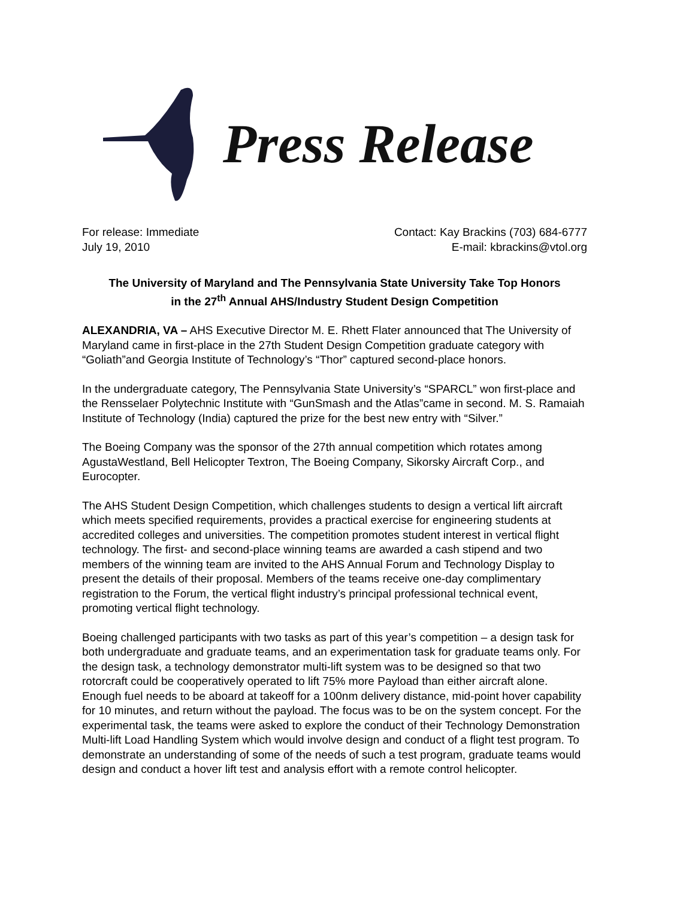Press Release
For release: Immediate
July 19, 2010
Contact: Kay Brackins (703) 684-6777
E-mail: kbrackins@vtol.org
The University of Maryland and The Pennsylvania State University Take Top Honors
in the 27<sup>th</sup> Annual AHS/Industry Student Design Competition
ALEXANDRIA, VA – AHS Executive Director M. E. Rhett Flater announced that The University of Maryland came in first-place in the 27th Student Design Competition graduate category with “Goliath”and Georgia Institute of Technology’s “Thor” captured second-place honors.
In the undergraduate category, The Pennsylvania State University’s “SPARCL” won first-place and the Rensselaer Polytechnic Institute with “GunSmash and the Atlas”came in second. M. S. Ramaiah Institute of Technology (India) captured the prize for the best new entry with “Silver.”
The Boeing Company was the sponsor of the 27th annual competition which rotates among AgustaWestland, Bell Helicopter Textron, The Boeing Company, Sikorsky Aircraft Corp., and Eurocopter.
The AHS Student Design Competition, which challenges students to design a vertical lift aircraft which meets specified requirements, provides a practical exercise for engineering students at accredited colleges and universities. The competition promotes student interest in vertical flight technology. The first- and second-place winning teams are awarded a cash stipend and two members of the winning team are invited to the AHS Annual Forum and Technology Display to present the details of their proposal. Members of the teams receive one-day complimentary registration to the Forum, the vertical flight industry’s principal professional technical event, promoting vertical flight technology.
Boeing challenged participants with two tasks as part of this year’s competition – a design task for both undergraduate and graduate teams, and an experimentation task for graduate teams only. For the design task, a technology demonstrator multi-lift system was to be designed so that two rotorcraft could be cooperatively operated to lift 75% more Payload than either aircraft alone. Enough fuel needs to be aboard at takeoff for a 100nm delivery distance, mid-point hover capability for 10 minutes, and return without the payload. The focus was to be on the system concept. For the experimental task, the teams were asked to explore the conduct of their Technology Demonstration Multi-lift Load Handling System which would involve design and conduct of a flight test program. To demonstrate an understanding of some of the needs of such a test program, graduate teams would design and conduct a hover lift test and analysis effort with a remote control helicopter.